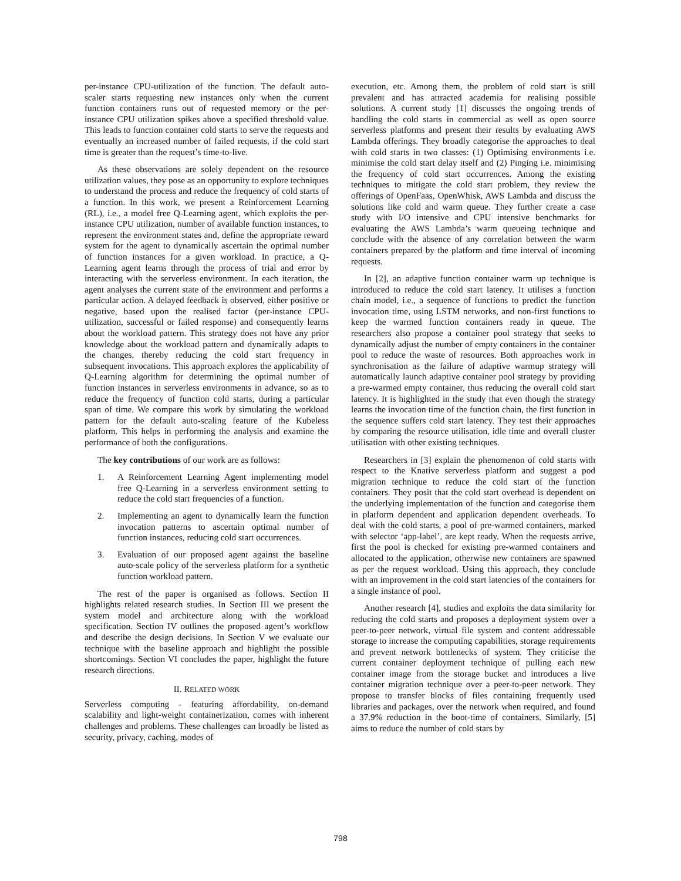per-instance CPU-utilization of the function. The default auto-scaler starts requesting new instances only when the current function containers runs out of requested memory or the per-instance CPU utilization spikes above a specified threshold value. This leads to function container cold starts to serve the requests and eventually an increased number of failed requests, if the cold start time is greater than the request’s time-to-live.
As these observations are solely dependent on the resource utilization values, they pose as an opportunity to explore techniques to understand the process and reduce the frequency of cold starts of a function. In this work, we present a Reinforcement Learning (RL), i.e., a model free Q-Learning agent, which exploits the per-instance CPU utilization, number of available function instances, to represent the environment states and, define the appropriate reward system for the agent to dynamically ascertain the optimal number of function instances for a given workload. In practice, a Q-Learning agent learns through the process of trial and error by interacting with the serverless environment. In each iteration, the agent analyses the current state of the environment and performs a particular action. A delayed feedback is observed, either positive or negative, based upon the realised factor (per-instance CPU-utilization, successful or failed response) and consequently learns about the workload pattern. This strategy does not have any prior knowledge about the workload pattern and dynamically adapts to the changes, thereby reducing the cold start frequency in subsequent invocations. This approach explores the applicability of Q-Learning algorithm for determining the optimal number of function instances in serverless environments in advance, so as to reduce the frequency of function cold starts, during a particular span of time. We compare this work by simulating the workload pattern for the default auto-scaling feature of the Kubeless platform. This helps in performing the analysis and examine the performance of both the configurations.
The key contributions of our work are as follows:
1. A Reinforcement Learning Agent implementing model free Q-Learning in a serverless environment setting to reduce the cold start frequencies of a function.
2. Implementing an agent to dynamically learn the function invocation patterns to ascertain optimal number of function instances, reducing cold start occurrences.
3. Evaluation of our proposed agent against the baseline auto-scale policy of the serverless platform for a synthetic function workload pattern.
The rest of the paper is organised as follows. Section II highlights related research studies. In Section III we present the system model and architecture along with the workload specification. Section IV outlines the proposed agent’s workflow and describe the design decisions. In Section V we evaluate our technique with the baseline approach and highlight the possible shortcomings. Section VI concludes the paper, highlight the future research directions.
II. RELATED WORK
Serverless computing - featuring affordability, on-demand scalability and light-weight containerization, comes with inherent challenges and problems. These challenges can broadly be listed as security, privacy, caching, modes of
execution, etc. Among them, the problem of cold start is still prevalent and has attracted academia for realising possible solutions. A current study [1] discusses the ongoing trends of handling the cold starts in commercial as well as open source serverless platforms and present their results by evaluating AWS Lambda offerings. They broadly categorise the approaches to deal with cold starts in two classes: (1) Optimising environments i.e. minimise the cold start delay itself and (2) Pinging i.e. minimising the frequency of cold start occurrences. Among the existing techniques to mitigate the cold start problem, they review the offerings of OpenFaas, OpenWhisk, AWS Lambda and discuss the solutions like cold and warm queue. They further create a case study with I/O intensive and CPU intensive benchmarks for evaluating the AWS Lambda’s warm queueing technique and conclude with the absence of any correlation between the warm containers prepared by the platform and time interval of incoming requests.
In [2], an adaptive function container warm up technique is introduced to reduce the cold start latency. It utilises a function chain model, i.e., a sequence of functions to predict the function invocation time, using LSTM networks, and non-first functions to keep the warmed function containers ready in queue. The researchers also propose a container pool strategy that seeks to dynamically adjust the number of empty containers in the container pool to reduce the waste of resources. Both approaches work in synchronisation as the failure of adaptive warmup strategy will automatically launch adaptive container pool strategy by providing a pre-warmed empty container, thus reducing the overall cold start latency. It is highlighted in the study that even though the strategy learns the invocation time of the function chain, the first function in the sequence suffers cold start latency. They test their approaches by comparing the resource utilisation, idle time and overall cluster utilisation with other existing techniques.
Researchers in [3] explain the phenomenon of cold starts with respect to the Knative serverless platform and suggest a pod migration technique to reduce the cold start of the function containers. They posit that the cold start overhead is dependent on the underlying implementation of the function and categorise them in platform dependent and application dependent overheads. To deal with the cold starts, a pool of pre-warmed containers, marked with selector ‘app-label’, are kept ready. When the requests arrive, first the pool is checked for existing pre-warmed containers and allocated to the application, otherwise new containers are spawned as per the request workload. Using this approach, they conclude with an improvement in the cold start latencies of the containers for a single instance of pool.
Another research [4], studies and exploits the data similarity for reducing the cold starts and proposes a deployment system over a peer-to-peer network, virtual file system and content addressable storage to increase the computing capabilities, storage requirements and prevent network bottlenecks of system. They criticise the current container deployment technique of pulling each new container image from the storage bucket and introduces a live container migration technique over a peer-to-peer network. They propose to transfer blocks of files containing frequently used libraries and packages, over the network when required, and found a 37.9% reduction in the boot-time of containers. Similarly, [5] aims to reduce the number of cold stars by
798